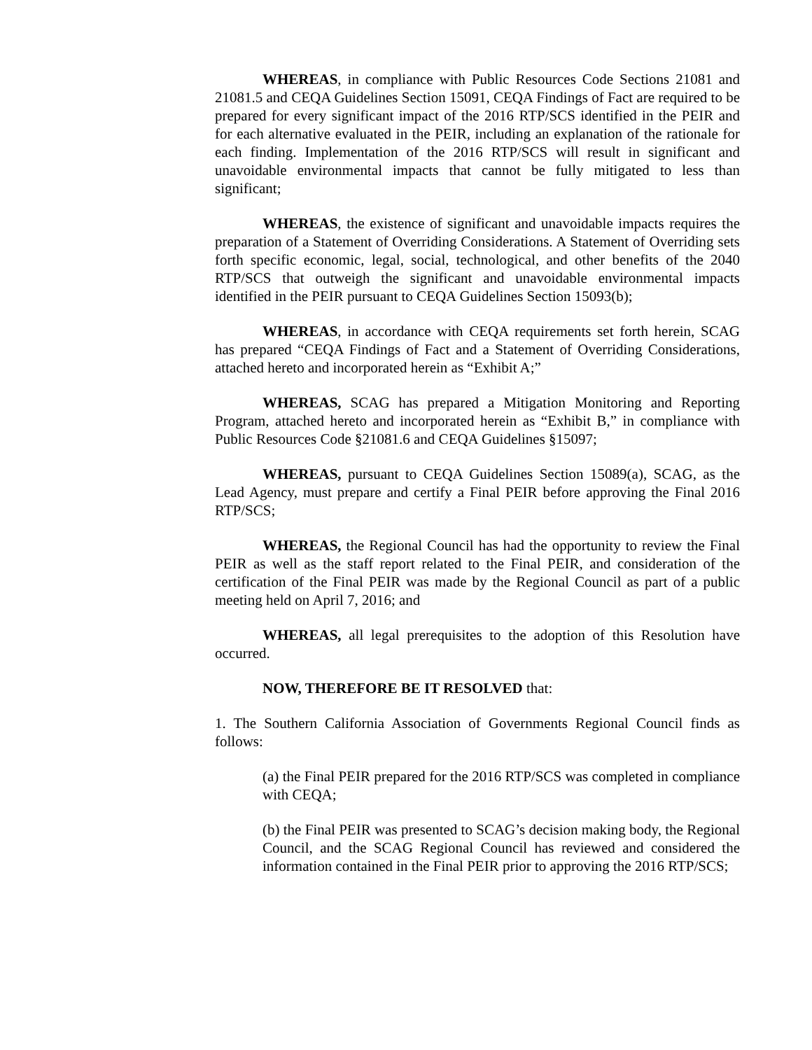WHEREAS, in compliance with Public Resources Code Sections 21081 and 21081.5 and CEQA Guidelines Section 15091, CEQA Findings of Fact are required to be prepared for every significant impact of the 2016 RTP/SCS identified in the PEIR and for each alternative evaluated in the PEIR, including an explanation of the rationale for each finding. Implementation of the 2016 RTP/SCS will result in significant and unavoidable environmental impacts that cannot be fully mitigated to less than significant;
WHEREAS, the existence of significant and unavoidable impacts requires the preparation of a Statement of Overriding Considerations. A Statement of Overriding sets forth specific economic, legal, social, technological, and other benefits of the 2040 RTP/SCS that outweigh the significant and unavoidable environmental impacts identified in the PEIR pursuant to CEQA Guidelines Section 15093(b);
WHEREAS, in accordance with CEQA requirements set forth herein, SCAG has prepared “CEQA Findings of Fact and a Statement of Overriding Considerations, attached hereto and incorporated herein as “Exhibit A;”
WHEREAS, SCAG has prepared a Mitigation Monitoring and Reporting Program, attached hereto and incorporated herein as “Exhibit B,” in compliance with Public Resources Code §21081.6 and CEQA Guidelines §15097;
WHEREAS, pursuant to CEQA Guidelines Section 15089(a), SCAG, as the Lead Agency, must prepare and certify a Final PEIR before approving the Final 2016 RTP/SCS;
WHEREAS, the Regional Council has had the opportunity to review the Final PEIR as well as the staff report related to the Final PEIR, and consideration of the certification of the Final PEIR was made by the Regional Council as part of a public meeting held on April 7, 2016; and
WHEREAS, all legal prerequisites to the adoption of this Resolution have occurred.
NOW, THEREFORE BE IT RESOLVED that:
1. The Southern California Association of Governments Regional Council finds as follows:
(a) the Final PEIR prepared for the 2016 RTP/SCS was completed in compliance with CEQA;
(b) the Final PEIR was presented to SCAG’s decision making body, the Regional Council, and the SCAG Regional Council has reviewed and considered the information contained in the Final PEIR prior to approving the 2016 RTP/SCS;